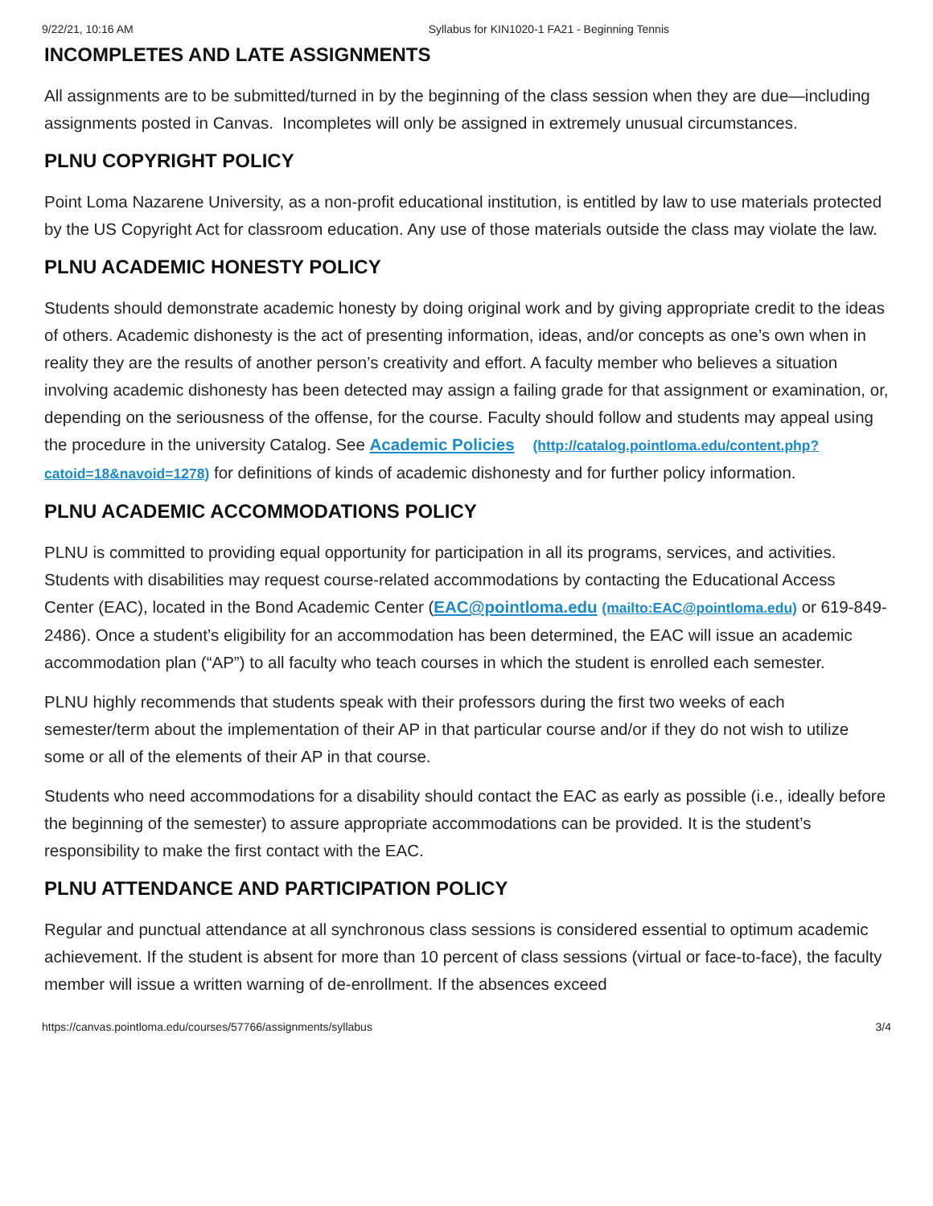9/22/21, 10:16 AM Syllabus for KIN1020-1 FA21 - Beginning Tennis
INCOMPLETES AND LATE ASSIGNMENTS
All assignments are to be submitted/turned in by the beginning of the class session when they are due—including assignments posted in Canvas. Incompletes will only be assigned in extremely unusual circumstances.
PLNU COPYRIGHT POLICY
Point Loma Nazarene University, as a non-profit educational institution, is entitled by law to use materials protected by the US Copyright Act for classroom education. Any use of those materials outside the class may violate the law.
PLNU ACADEMIC HONESTY POLICY
Students should demonstrate academic honesty by doing original work and by giving appropriate credit to the ideas of others. Academic dishonesty is the act of presenting information, ideas, and/or concepts as one’s own when in reality they are the results of another person’s creativity and effort. A faculty member who believes a situation involving academic dishonesty has been detected may assign a failing grade for that assignment or examination, or, depending on the seriousness of the offense, for the course. Faculty should follow and students may appeal using the procedure in the university Catalog. See Academic Policies (http://catalog.pointloma.edu/content.php?catoid=18&navoid=1278) for definitions of kinds of academic dishonesty and for further policy information.
PLNU ACADEMIC ACCOMMODATIONS POLICY
PLNU is committed to providing equal opportunity for participation in all its programs, services, and activities. Students with disabilities may request course-related accommodations by contacting the Educational Access Center (EAC), located in the Bond Academic Center (EAC@pointloma.edu (mailto:EAC@pointloma.edu) or 619-849-2486). Once a student’s eligibility for an accommodation has been determined, the EAC will issue an academic accommodation plan (“AP”) to all faculty who teach courses in which the student is enrolled each semester.
PLNU highly recommends that students speak with their professors during the first two weeks of each semester/term about the implementation of their AP in that particular course and/or if they do not wish to utilize some or all of the elements of their AP in that course.
Students who need accommodations for a disability should contact the EAC as early as possible (i.e., ideally before the beginning of the semester) to assure appropriate accommodations can be provided. It is the student’s responsibility to make the first contact with the EAC.
PLNU ATTENDANCE AND PARTICIPATION POLICY
Regular and punctual attendance at all synchronous class sessions is considered essential to optimum academic achievement. If the student is absent for more than 10 percent of class sessions (virtual or face-to-face), the faculty member will issue a written warning of de-enrollment. If the absences exceed
https://canvas.pointloma.edu/courses/57766/assignments/syllabus 3/4